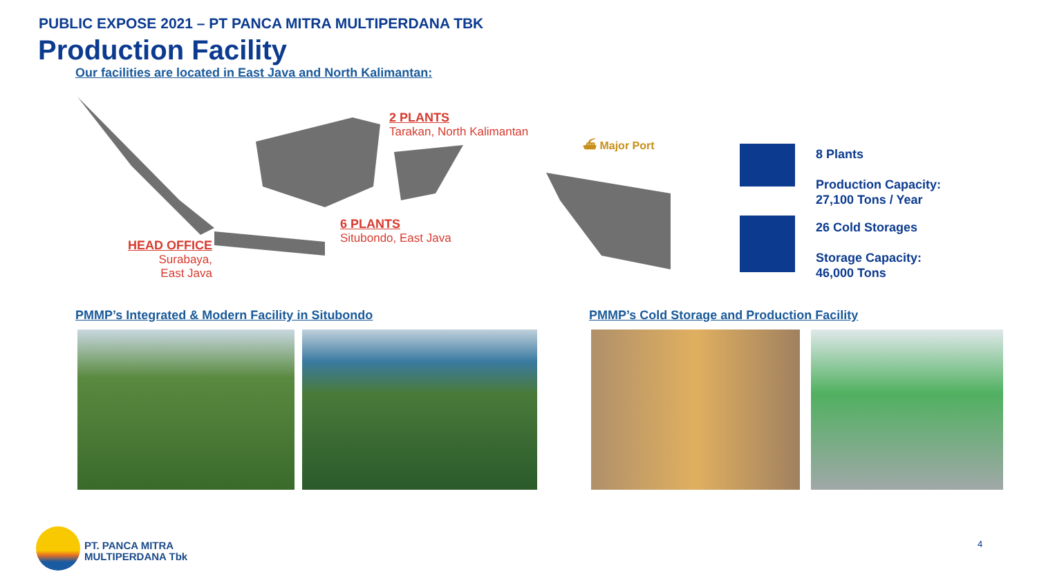PUBLIC EXPOSE 2021 – PT PANCA MITRA MULTIPERDANA TBK
Production Facility
Our facilities are located in East Java and North Kalimantan:
2 PLANTS
Tarakan, North Kalimantan
6 PLANTS
Situbondo, East Java
HEAD OFFICE
Surabaya,
East Java
⛴ Major Port
8 Plants
Production Capacity:
27,100 Tons / Year
26 Cold Storages
Storage Capacity:
46,000 Tons
PMMP’s Integrated & Modern Facility in Situbondo
PMMP’s Cold Storage and Production Facility
PT. PANCA MITRA
MULTIPERDANA Tbk
4